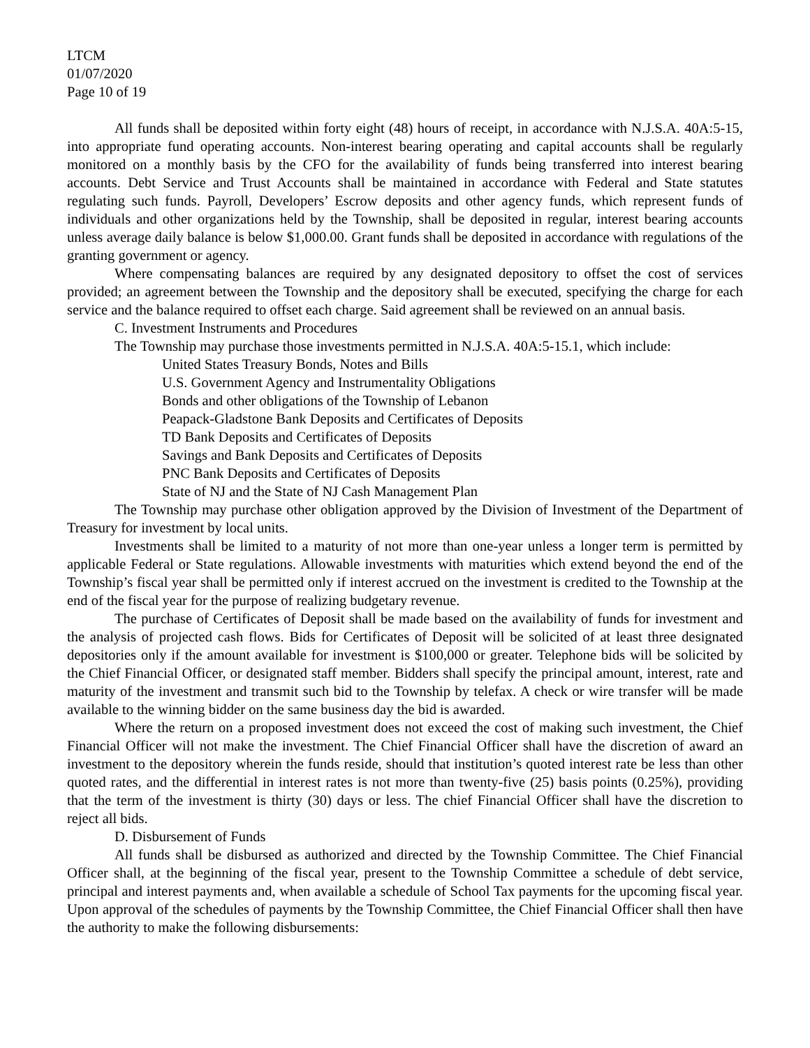LTCM
01/07/2020
Page 10 of 19
All funds shall be deposited within forty eight (48) hours of receipt, in accordance with N.J.S.A. 40A:5-15, into appropriate fund operating accounts. Non-interest bearing operating and capital accounts shall be regularly monitored on a monthly basis by the CFO for the availability of funds being transferred into interest bearing accounts. Debt Service and Trust Accounts shall be maintained in accordance with Federal and State statutes regulating such funds. Payroll, Developers’ Escrow deposits and other agency funds, which represent funds of individuals and other organizations held by the Township, shall be deposited in regular, interest bearing accounts unless average daily balance is below $1,000.00. Grant funds shall be deposited in accordance with regulations of the granting government or agency.
Where compensating balances are required by any designated depository to offset the cost of services provided; an agreement between the Township and the depository shall be executed, specifying the charge for each service and the balance required to offset each charge. Said agreement shall be reviewed on an annual basis.
C. Investment Instruments and Procedures
The Township may purchase those investments permitted in N.J.S.A. 40A:5-15.1, which include:
United States Treasury Bonds, Notes and Bills
U.S. Government Agency and Instrumentality Obligations
Bonds and other obligations of the Township of Lebanon
Peapack-Gladstone Bank Deposits and Certificates of Deposits
TD Bank Deposits and Certificates of Deposits
Savings and Bank Deposits and Certificates of Deposits
PNC Bank Deposits and Certificates of Deposits
State of NJ and the State of NJ Cash Management Plan
The Township may purchase other obligation approved by the Division of Investment of the Department of Treasury for investment by local units.
Investments shall be limited to a maturity of not more than one-year unless a longer term is permitted by applicable Federal or State regulations. Allowable investments with maturities which extend beyond the end of the Township’s fiscal year shall be permitted only if interest accrued on the investment is credited to the Township at the end of the fiscal year for the purpose of realizing budgetary revenue.
The purchase of Certificates of Deposit shall be made based on the availability of funds for investment and the analysis of projected cash flows. Bids for Certificates of Deposit will be solicited of at least three designated depositories only if the amount available for investment is $100,000 or greater. Telephone bids will be solicited by the Chief Financial Officer, or designated staff member. Bidders shall specify the principal amount, interest, rate and maturity of the investment and transmit such bid to the Township by telefax. A check or wire transfer will be made available to the winning bidder on the same business day the bid is awarded.
Where the return on a proposed investment does not exceed the cost of making such investment, the Chief Financial Officer will not make the investment. The Chief Financial Officer shall have the discretion of award an investment to the depository wherein the funds reside, should that institution’s quoted interest rate be less than other quoted rates, and the differential in interest rates is not more than twenty-five (25) basis points (0.25%), providing that the term of the investment is thirty (30) days or less. The chief Financial Officer shall have the discretion to reject all bids.
D. Disbursement of Funds
All funds shall be disbursed as authorized and directed by the Township Committee. The Chief Financial Officer shall, at the beginning of the fiscal year, present to the Township Committee a schedule of debt service, principal and interest payments and, when available a schedule of School Tax payments for the upcoming fiscal year. Upon approval of the schedules of payments by the Township Committee, the Chief Financial Officer shall then have the authority to make the following disbursements: